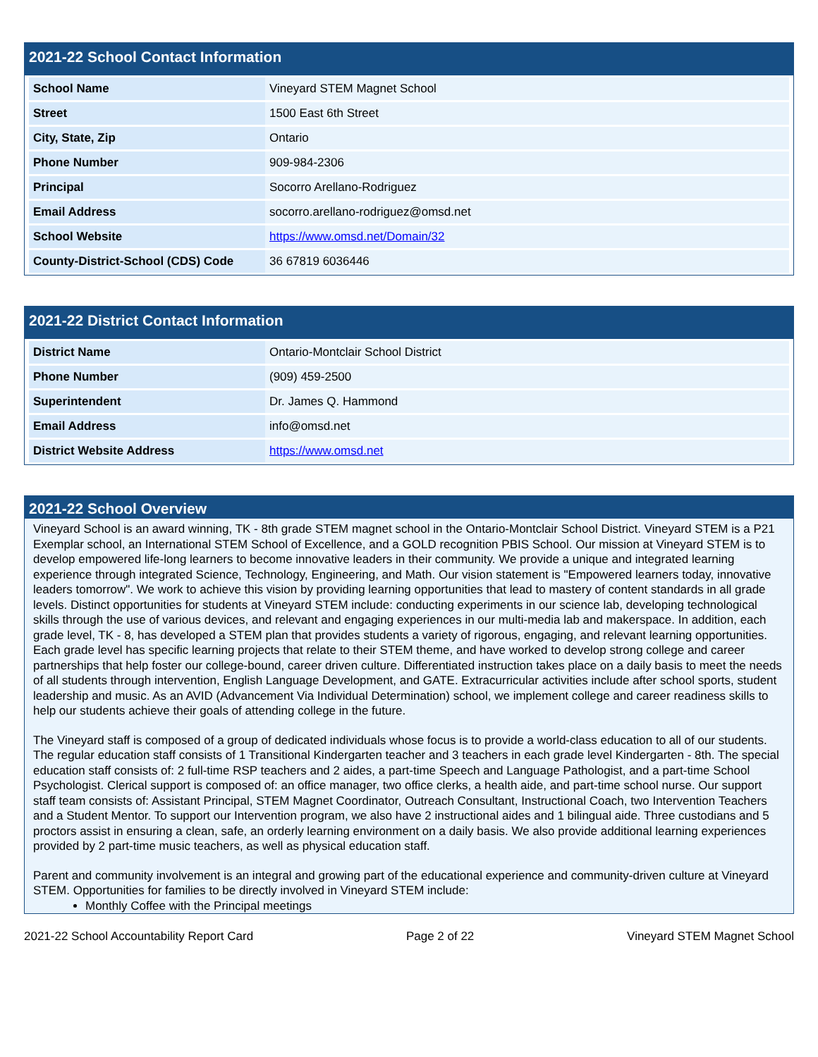2021-22 School Contact Information
| School Name | Vineyard STEM Magnet School |
| Street | 1500 East 6th Street |
| City, State, Zip | Ontario |
| Phone Number | 909-984-2306 |
| Principal | Socorro Arellano-Rodriguez |
| Email Address | socorro.arellano-rodriguez@omsd.net |
| School Website | https://www.omsd.net/Domain/32 |
| County-District-School (CDS) Code | 36 67819 6036446 |
2021-22 District Contact Information
| District Name | Ontario-Montclair School District |
| Phone Number | (909) 459-2500 |
| Superintendent | Dr. James Q. Hammond |
| Email Address | info@omsd.net |
| District Website Address | https://www.omsd.net |
2021-22 School Overview
Vineyard School is an award winning, TK - 8th grade STEM magnet school in the Ontario-Montclair School District. Vineyard STEM is a P21 Exemplar school, an International STEM School of Excellence, and a GOLD recognition PBIS School. Our mission at Vineyard STEM is to develop empowered life-long learners to become innovative leaders in their community. We provide a unique and integrated learning experience through integrated Science, Technology, Engineering, and Math. Our vision statement is "Empowered learners today, innovative leaders tomorrow". We work to achieve this vision by providing learning opportunities that lead to mastery of content standards in all grade levels. Distinct opportunities for students at Vineyard STEM include: conducting experiments in our science lab, developing technological skills through the use of various devices, and relevant and engaging experiences in our multi-media lab and makerspace. In addition, each grade level, TK - 8, has developed a STEM plan that provides students a variety of rigorous, engaging, and relevant learning opportunities. Each grade level has specific learning projects that relate to their STEM theme, and have worked to develop strong college and career partnerships that help foster our college-bound, career driven culture. Differentiated instruction takes place on a daily basis to meet the needs of all students through intervention, English Language Development, and GATE. Extracurricular activities include after school sports, student leadership and music. As an AVID (Advancement Via Individual Determination) school, we implement college and career readiness skills to help our students achieve their goals of attending college in the future.
The Vineyard staff is composed of a group of dedicated individuals whose focus is to provide a world-class education to all of our students. The regular education staff consists of 1 Transitional Kindergarten teacher and 3 teachers in each grade level Kindergarten - 8th. The special education staff consists of: 2 full-time RSP teachers and 2 aides, a part-time Speech and Language Pathologist, and a part-time School Psychologist. Clerical support is composed of: an office manager, two office clerks, a health aide, and part-time school nurse. Our support staff team consists of: Assistant Principal, STEM Magnet Coordinator, Outreach Consultant, Instructional Coach, two Intervention Teachers and a Student Mentor. To support our Intervention program, we also have 2 instructional aides and 1 bilingual aide. Three custodians and 5 proctors assist in ensuring a clean, safe, an orderly learning environment on a daily basis. We also provide additional learning experiences provided by 2 part-time music teachers, as well as physical education staff.
Parent and community involvement is an integral and growing part of the educational experience and community-driven culture at Vineyard STEM. Opportunities for families to be directly involved in Vineyard STEM include:
Monthly Coffee with the Principal meetings
2021-22 School Accountability Report Card Page 2 of 22 Vineyard STEM Magnet School